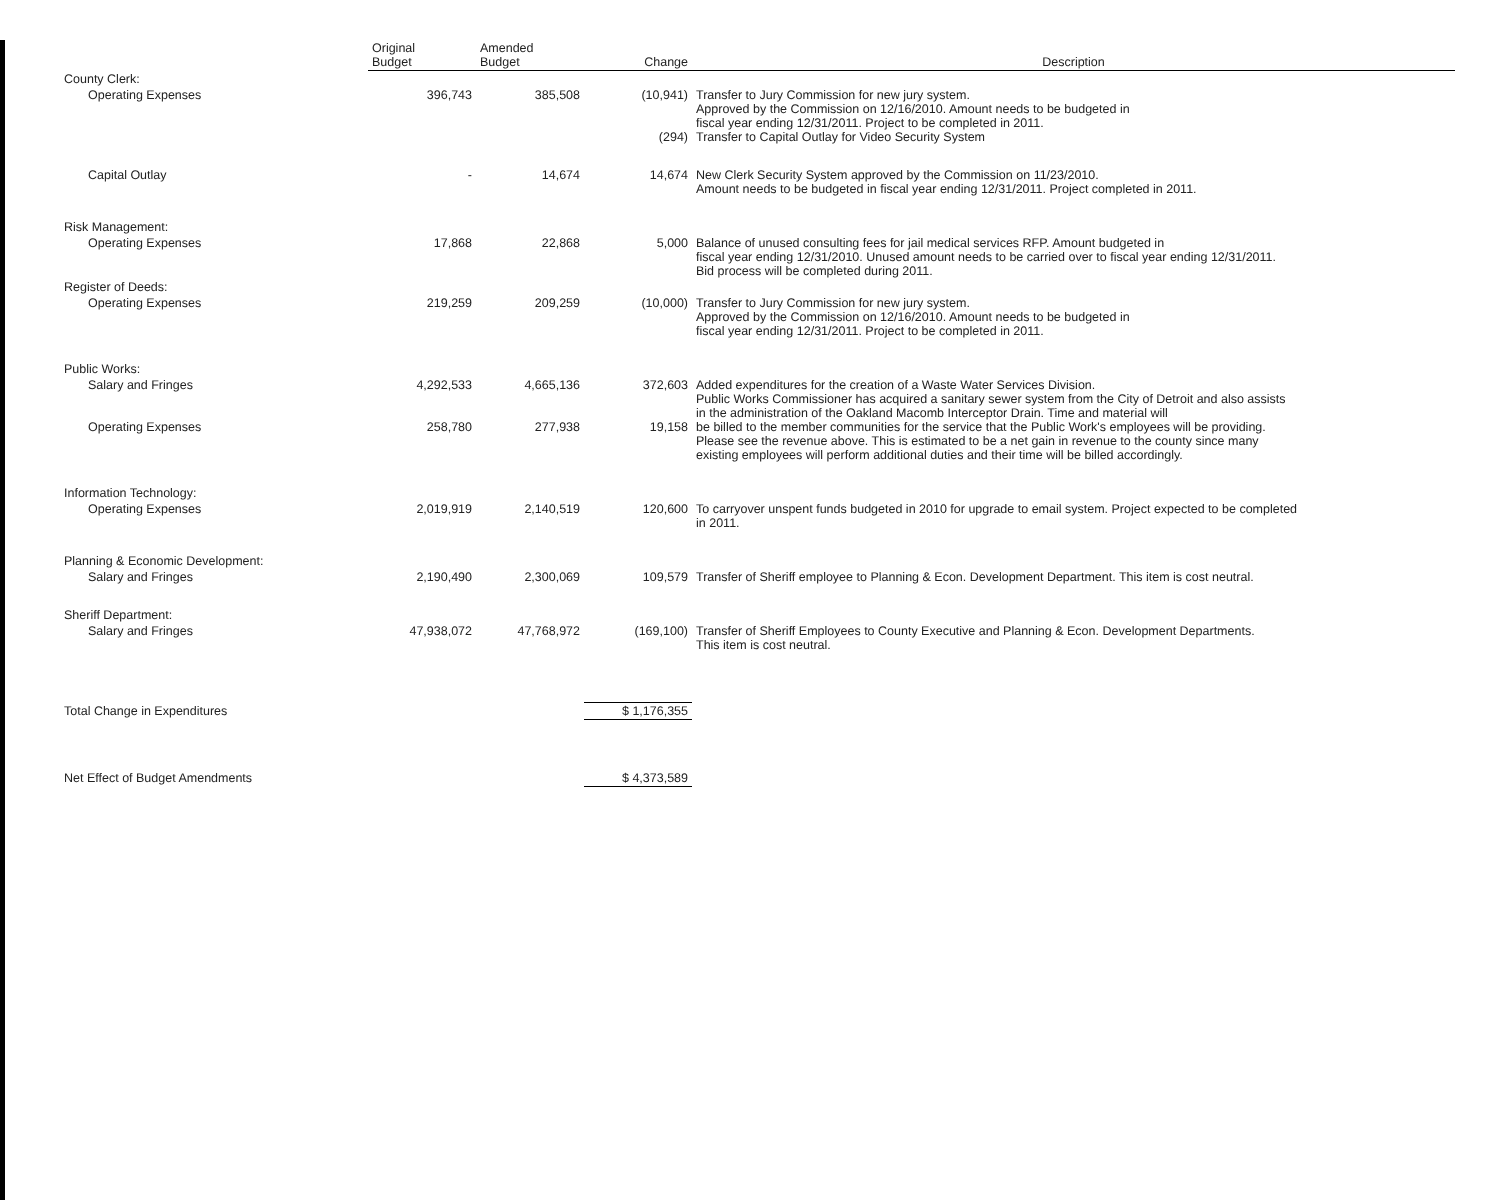| | Original Budget | Amended Budget | Change | Description |
| --- | --- | --- | --- | --- |
| County Clerk: | | | | |
| Operating Expenses | 396,743 | 385,508 | (10,941) (294) | Transfer to Jury Commission for new jury system. Approved by the Commission on 12/16/2010. Amount needs to be budgeted in fiscal year ending 12/31/2011. Project to be completed in 2011. Transfer to Capital Outlay for Video Security System |
| Capital Outlay | - | 14,674 | 14,674 | New Clerk Security System approved by the Commission on 11/23/2010. Amount needs to be budgeted in fiscal year ending 12/31/2011. Project completed in 2011. |
| Risk Management: | | | | |
| Operating Expenses | 17,868 | 22,868 | 5,000 | Balance of unused consulting fees for jail medical services RFP. Amount budgeted in fiscal year ending 12/31/2010. Unused amount needs to be carried over to fiscal year ending 12/31/2011. Bid process will be completed during 2011. |
| Register of Deeds: | | | | |
| Operating Expenses | 219,259 | 209,259 | (10,000) | Transfer to Jury Commission for new jury system. Approved by the Commission on 12/16/2010. Amount needs to be budgeted in fiscal year ending 12/31/2011. Project to be completed in 2011. |
| Public Works: | | | | |
| Salary and Fringes Operating Expenses | 4,292,533 258,780 | 4,665,136 277,938 | 372,603 19,158 | Added expenditures for the creation of a Waste Water Services Division. Public Works Commissioner has acquired a sanitary sewer system from the City of Detroit and also assists in the administration of the Oakland Macomb Interceptor Drain. Time and material will be billed to the member communities for the service that the Public Work's employees will be providing. Please see the revenue above. This is estimated to be a net gain in revenue to the county since many existing employees will perform additional duties and their time will be billed accordingly. |
| Information Technology: | | | | |
| Operating Expenses | 2,019,919 | 2,140,519 | 120,600 | To carryover unspent funds budgeted in 2010 for upgrade to email system. Project expected to be completed in 2011. |
| Planning & Economic Development: | | | | |
| Salary and Fringes | 2,190,490 | 2,300,069 | 109,579 | Transfer of Sheriff employee to Planning & Econ. Development Department. This item is cost neutral. |
| Sheriff Department: | | | | |
| Salary and Fringes | 47,938,072 | 47,768,972 | (169,100) | Transfer of Sheriff Employees to County Executive and Planning & Econ. Development Departments. This item is cost neutral. |
| Total Change in Expenditures | | | $ 1,176,355 | |
| Net Effect of Budget Amendments | | | $ 4,373,589 | |